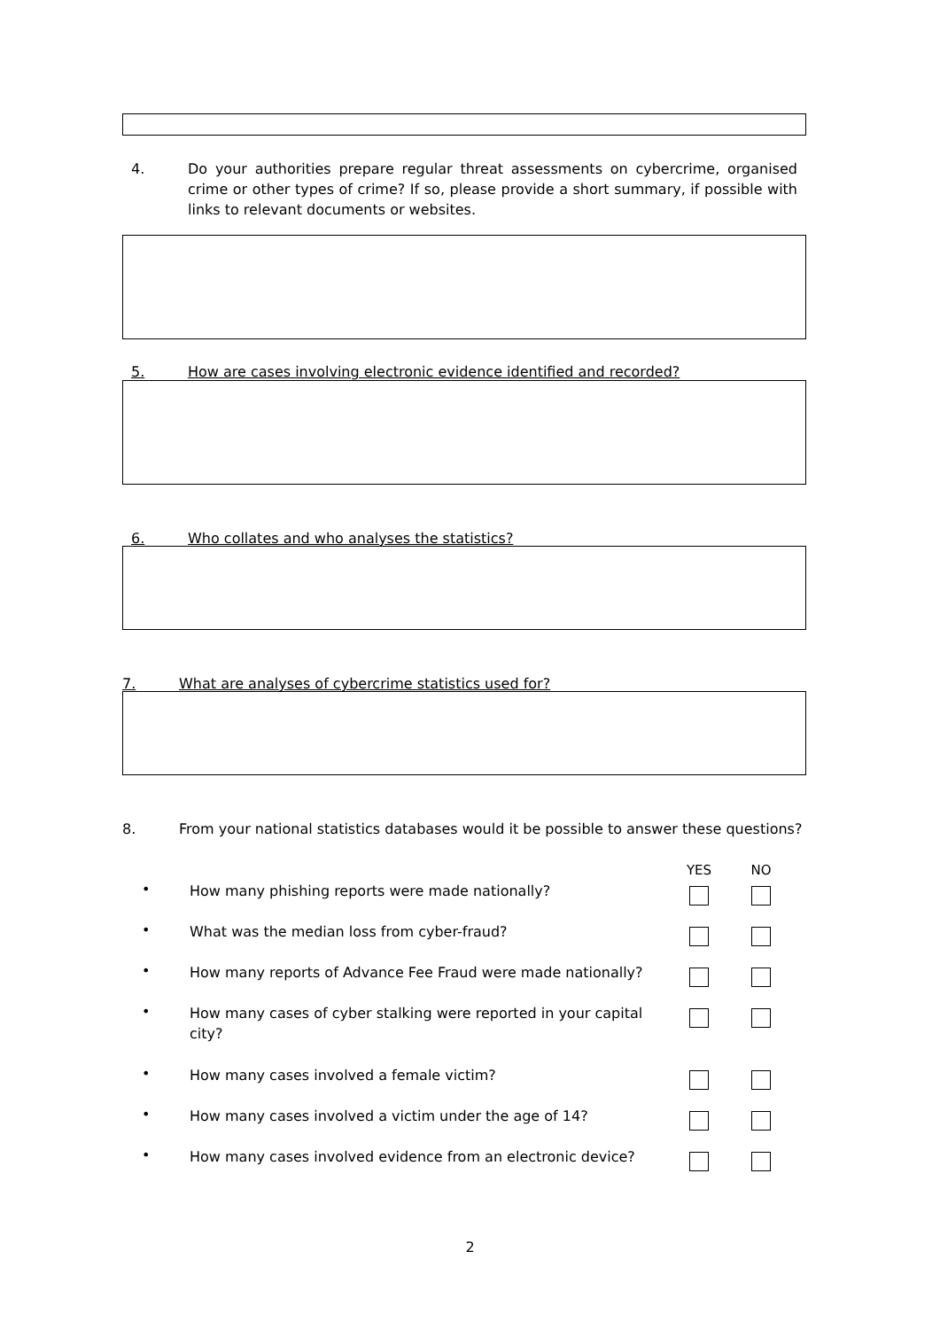4. Do your authorities prepare regular threat assessments on cybercrime, organised crime or other types of crime? If so, please provide a short summary, if possible with links to relevant documents or websites.
5. How are cases involving electronic evidence identified and recorded?
6. Who collates and who analyses the statistics?
7. What are analyses of cybercrime statistics used for?
8. From your national statistics databases would it be possible to answer these questions?
| | | YES | NO |
| --- | --- | --- | --- |
| • | How many phishing reports were made nationally? | | |
| • | What was the median loss from cyber-fraud? | | |
| • | How many reports of Advance Fee Fraud were made nationally? | | |
| • | How many cases of cyber stalking were reported in your capital city? | | |
| • | How many cases involved a female victim? | | |
| • | How many cases involved a victim under the age of 14? | | |
| • | How many cases involved evidence from an electronic device? | | |
2